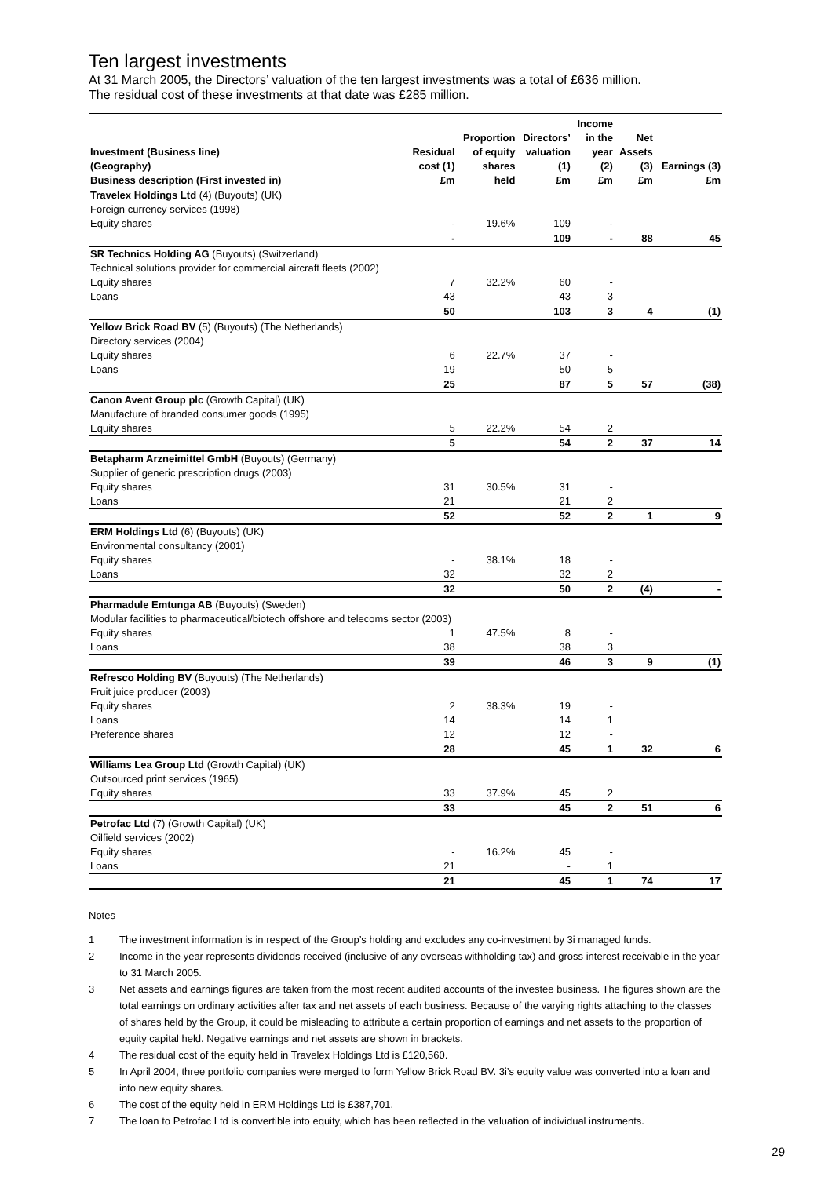Ten largest investments
At 31 March 2005, the Directors’ valuation of the ten largest investments was a total of £636 million.
The residual cost of these investments at that date was £285 million.
| Investment (Business line) (Geography) Business description (First invested in) | Residual cost (1) £m | Proportion of equity shares held | Directors’ valuation (1) £m | Income in the year (2) £m | Net Assets (3) £m | Earnings (3) £m |
| --- | --- | --- | --- | --- | --- | --- |
| Travelex Holdings Ltd (4) (Buyouts) (UK) Foreign currency services (1998) Equity shares | - | 19.6% | 109 | - | | |
| | - | | 109 | - | 88 | 45 |
| SR Technics Holding AG (Buyouts) (Switzerland) Technical solutions provider for commercial aircraft fleets (2002) Equity shares | 7 | 32.2% | 60 | - | | |
| Loans | 43 | | 43 | 3 | | |
| | 50 | | 103 | 3 | 4 | (1) |
| Yellow Brick Road BV (5) (Buyouts) (The Netherlands) Directory services (2004) Equity shares | 6 | 22.7% | 37 | - | | |
| Loans | 19 | | 50 | 5 | | |
| | 25 | | 87 | 5 | 57 | (38) |
| Canon Avent Group plc (Growth Capital) (UK) Manufacture of branded consumer goods (1995) Equity shares | 5 | 22.2% | 54 | 2 | | |
| | 5 | | 54 | 2 | 37 | 14 |
| Betapharm Arzneimittel GmbH (Buyouts) (Germany) Supplier of generic prescription drugs (2003) Equity shares | 31 | 30.5% | 31 | - | | |
| Loans | 21 | | 21 | 2 | | |
| | 52 | | 52 | 2 | 1 | 9 |
| ERM Holdings Ltd (6) (Buyouts) (UK) Environmental consultancy (2001) Equity shares | - | 38.1% | 18 | - | | |
| Loans | 32 | | 32 | 2 | | |
| | 32 | | 50 | 2 | (4) | - |
| Pharmadule Emtunga AB (Buyouts) (Sweden) Modular facilities to pharmaceutical/biotech offshore and telecoms sector (2003) | | | | | | |
| Equity shares | 1 | 47.5% | 8 | - | | |
| Loans | 38 | | 38 | 3 | | |
| | 39 | | 46 | 3 | 9 | (1) |
| Refresco Holding BV (Buyouts) (The Netherlands) Fruit juice producer (2003) Equity shares | 2 | 38.3% | 19 | - | | |
| Loans | 14 | | 14 | 1 | | |
| Preference shares | 12 | | 12 | - | | |
| | 28 | | 45 | 1 | 32 | 6 |
| Williams Lea Group Ltd (Growth Capital) (UK) Outsourced print services (1965) Equity shares | 33 | 37.9% | 45 | 2 | | |
| | 33 | | 45 | 2 | 51 | 6 |
| Petrofac Ltd (7) (Growth Capital) (UK) Oilfield services (2002) Equity shares | - | 16.2% | 45 | - | | |
| Loans | 21 | | - | 1 | | |
| | 21 | | 45 | 1 | 74 | 17 |
Notes
1 The investment information is in respect of the Group’s holding and excludes any co-investment by 3i managed funds.
2 Income in the year represents dividends received (inclusive of any overseas withholding tax) and gross interest receivable in the year to 31 March 2005.
3 Net assets and earnings figures are taken from the most recent audited accounts of the investee business. The figures shown are the total earnings on ordinary activities after tax and net assets of each business. Because of the varying rights attaching to the classes of shares held by the Group, it could be misleading to attribute a certain proportion of earnings and net assets to the proportion of equity capital held. Negative earnings and net assets are shown in brackets.
4 The residual cost of the equity held in Travelex Holdings Ltd is £120,560.
5 In April 2004, three portfolio companies were merged to form Yellow Brick Road BV. 3i’s equity value was converted into a loan and into new equity shares.
6 The cost of the equity held in ERM Holdings Ltd is £387,701.
7 The loan to Petrofac Ltd is convertible into equity, which has been reflected in the valuation of individual instruments.
29